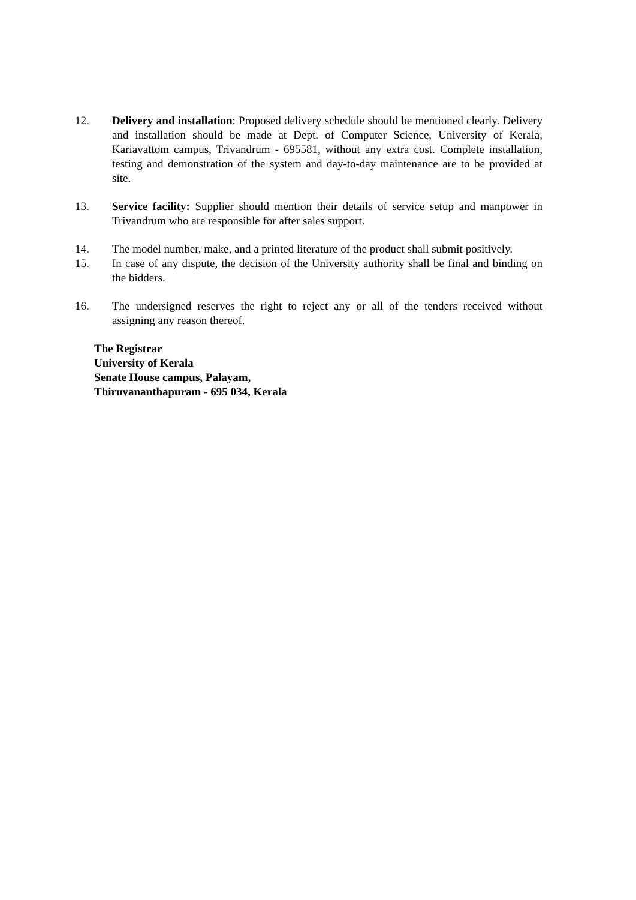12. Delivery and installation: Proposed delivery schedule should be mentioned clearly. Delivery and installation should be made at Dept. of Computer Science, University of Kerala, Kariavattom campus, Trivandrum - 695581, without any extra cost. Complete installation, testing and demonstration of the system and day-to-day maintenance are to be provided at site.
13. Service facility: Supplier should mention their details of service setup and manpower in Trivandrum who are responsible for after sales support.
14. The model number, make, and a printed literature of the product shall submit positively.
15. In case of any dispute, the decision of the University authority shall be final and binding on the bidders.
16. The undersigned reserves the right to reject any or all of the tenders received without assigning any reason thereof.
The Registrar
University of Kerala
Senate House campus, Palayam,
Thiruvananthapuram - 695 034, Kerala